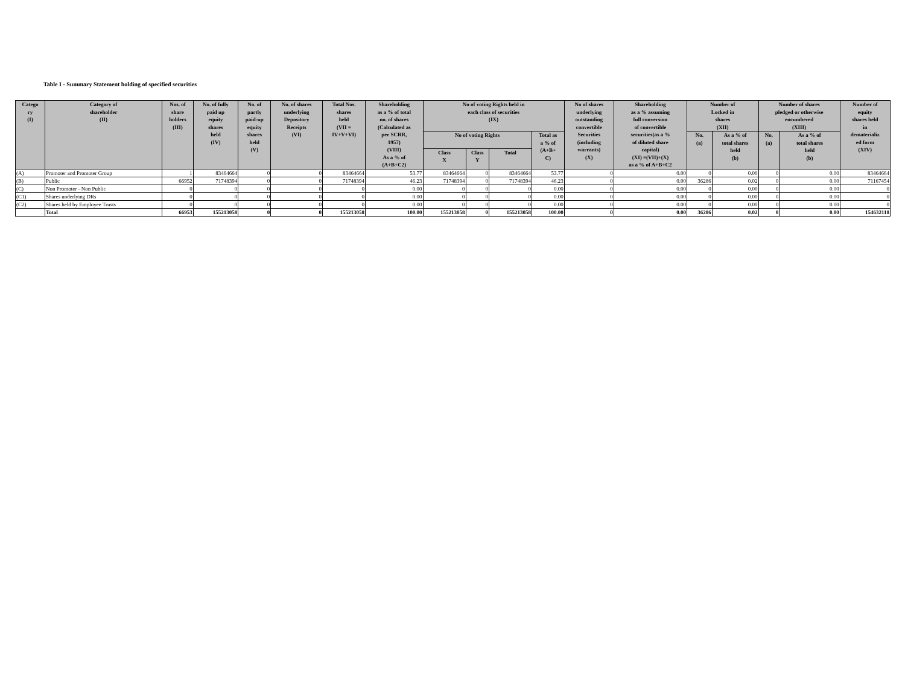Table I - Summary Statement holding of specified securities
| Catego ry (I) | Category of shareholder (II) | Nos. of share holders (III) | No. of fully paid up equity shares held (IV) | No. of partly paid-up equity shares held (V) | No. of shares underlying Depository Receipts (VI) | Total Nos. shares held (VII = IV+V+VI) | Shareholding as a % of total no. of shares (Calculated as per SCRR, 1957) (VIII) As a % of (A+B+C2) | No of voting Rights held in each class of securities (IX) | | | | No of shares underlying outstanding convertible Securities (including warrants) (X) | Shareholding as a % assuming full conversion of convertible securities(as a % of diluted share capital) (XI) =(VII)+(X) as a % of A+B+C2 | Number of Locked in shares (XII) | | Number of shares pledged or otherwise encumbered (XIII) | | Number of equity shares held in dematerializ ed form (XIV) |
| --- | --- | --- | --- | --- | --- | --- | --- | --- | --- | --- | --- | --- | --- | --- | --- | --- | --- | --- |
| | | | | | | | | No of voting Rights | | | Total as a % of (A+B+ C) | | | No. (a) | As a % of total shares held (b) | No. (a) | As a % of total shares held (b) | |
| | | | | | | | | Class X | Class Y | Total | | | | | | | | |
| (A) | Promoter and Promoter Group | 1 | 83464664 | 0 | 0 | 83464664 | 53.77 | 83464664 | 0 | 83464664 | 53.77 | 0 | 0.00 | 0 | 0.00 | 0 | 0.00 | 83464664 |
| (B) | Public | 66952 | 71748394 | 0 | 0 | 71748394 | 46.23 | 71748394 | 0 | 71748394 | 46.23 | 0 | 0.00 | 36286 | 0.02 | 0 | 0.00 | 71167454 |
| (C) | Non Promoter - Non Public | 0 | 0 | 0 | 0 | 0 | 0.00 | 0 | 0 | 0 | 0.00 | 0 | 0.00 | 0 | 0.00 | 0 | 0.00 | 0 |
| (C1) | Shares underlying DRs | 0 | 0 | 0 | 0 | 0 | 0.00 | 0 | 0 | 0 | 0.00 | 0 | 0.00 | 0 | 0.00 | 0 | 0.00 | 0 |
| (C2) | Shares held by Employee Trusts | 0 | 0 | 0 | 0 | 0 | 0.00 | 0 | 0 | 0 | 0.00 | 0 | 0.00 | 0 | 0.00 | 0 | 0.00 | 0 |
| | Total | 66953 | 155213058 | 0 | 0 | 155213058 | 100.00 | 155213058 | 0 | 155213058 | 100.00 | 0 | 0.00 | 36286 | 0.02 | 0 | 0.00 | 154632118 |